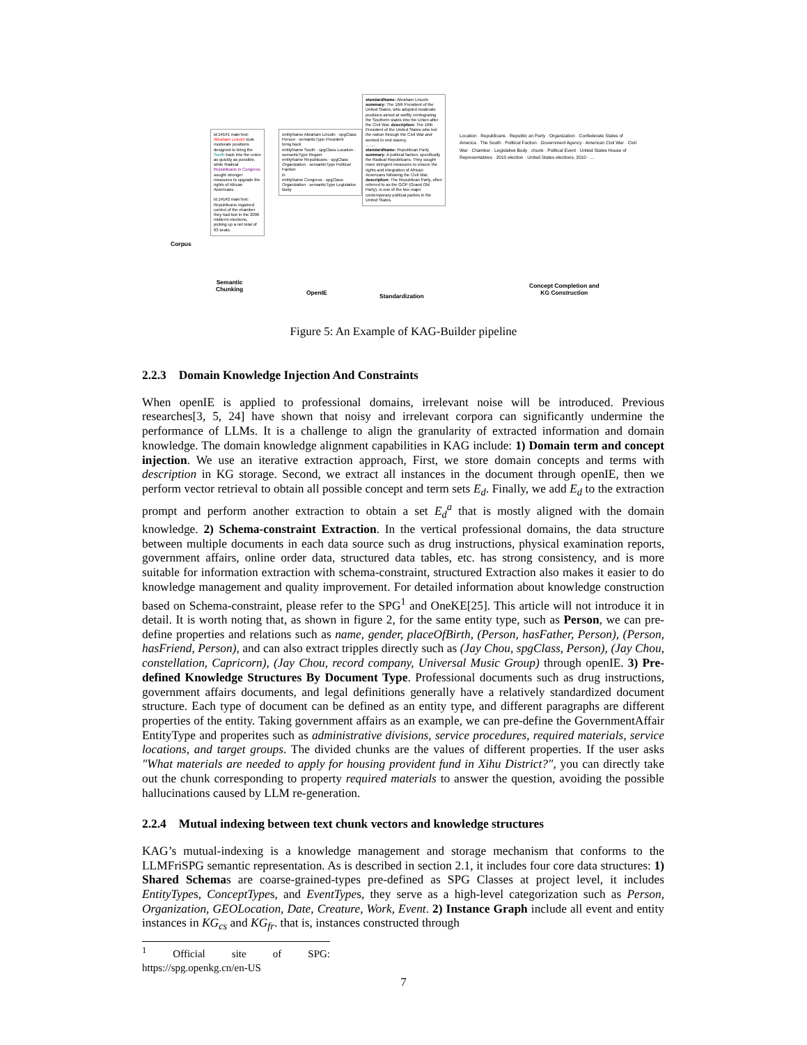Corpus
id:1#1#1 mainText: Abraham Lincoln took moderate positions designed to bring the South back into the union as quickly as possible, while Radical Republicans in Congress sought stronger measures to upgrade the rights of African Americans.
id:1#1#2 mainText: Republicans regained control of the chamber they had lost in the 2006 midterm elections, picking up a net total of 63 seats.
Semantic
Chunking
entityName Abraham Lincoln · spgClass Person · semanticType President
bring back
entityName South · spgClass Location · semanticType Region
entityName Republicans · spgClass Organization · semanticType Political Faction
in
entityName Congress · spgClass Organization · semanticType Legislative Body
OpenIE
standardName: Abraham Lincoln summary: The 16th President of the United States, who adopted moderate positions aimed at swiftly reintegrating the Southern states into the Union after the Civil War. description: The 16th President of the United States who led the nation through the Civil War and worked to end slavery.
... ....
standardName: Republican Party summary: A political faction, specifically the Radical Republicans. They sought more stringent measures to ensure the rights and integration of African Americans following the Civil War. description: The Republican Party, often referred to as the GOP (Grand Old Party), is one of the two major contemporary political parties in the United States.
Standardization
Location · Republicans · Republic an Party · Organization · Confederate States of America · The South · Political Faction · Government Agency · American Civil War · Civil War · Chamber · Legislative Body · chunk · Political Event · United States House of Representatives · 2010 election · United States elections, 2010 · ...
Concept Completion and
KG Construction
Figure 5: An Example of KAG-Builder pipeline
2.2.3 Domain Knowledge Injection And Constraints
When openIE is applied to professional domains, irrelevant noise will be introduced. Previous researches[3, 5, 24] have shown that noisy and irrelevant corpora can significantly undermine the performance of LLMs. It is a challenge to align the granularity of extracted information and domain knowledge. The domain knowledge alignment capabilities in KAG include: 1) Domain term and concept injection. We use an iterative extraction approach, First, we store domain concepts and terms with description in KG storage. Second, we extract all instances in the document through openIE, then we perform vector retrieval to obtain all possible concept and term sets E<sub>d</sub>. Finally, we add E<sub>d</sub> to the extraction prompt and perform another extraction to obtain a set E<sub>d</sub><sup>a</sup> that is mostly aligned with the domain knowledge. 2) Schema-constraint Extraction. In the vertical professional domains, the data structure between multiple documents in each data source such as drug instructions, physical examination reports, government affairs, online order data, structured data tables, etc. has strong consistency, and is more suitable for information extraction with schema-constraint, structured Extraction also makes it easier to do knowledge management and quality improvement. For detailed information about knowledge construction based on Schema-constraint, please refer to the SPG<sup>1</sup> and OneKE[25]. This article will not introduce it in detail. It is worth noting that, as shown in figure 2, for the same entity type, such as Person, we can pre-define properties and relations such as name, gender, placeOfBirth, (Person, hasFather, Person), (Person, hasFriend, Person), and can also extract tripples directly such as (Jay Chou, spgClass, Person), (Jay Chou, constellation, Capricorn), (Jay Chou, record company, Universal Music Group) through openIE. 3) Pre-defined Knowledge Structures By Document Type. Professional documents such as drug instructions, government affairs documents, and legal definitions generally have a relatively standardized document structure. Each type of document can be defined as an entity type, and different paragraphs are different properties of the entity. Taking government affairs as an example, we can pre-define the GovernmentAffair EntityType and properites such as administrative divisions, service procedures, required materials, service locations, and target groups. The divided chunks are the values of different properties. If the user asks "What materials are needed to apply for housing provident fund in Xihu District?", you can directly take out the chunk corresponding to property required materials to answer the question, avoiding the possible hallucinations caused by LLM re-generation.
2.2.4 Mutual indexing between text chunk vectors and knowledge structures
KAG’s mutual-indexing is a knowledge management and storage mechanism that conforms to the LLMFriSPG semantic representation. As is described in section 2.1, it includes four core data structures: 1) Shared Schemas are coarse-grained-types pre-defined as SPG Classes at project level, it includes EntityTypes, ConceptTypes, and EventTypes, they serve as a high-level categorization such as Person, Organization, GEOLocation, Date, Creature, Work, Event. 2) Instance Graph include all event and entity instances in KG<sub>cs</sub> and KG<sub>fr</sub>. that is, instances constructed through
<sup>1</sup> Official site of SPG: https://spg.openkg.cn/en-US
7